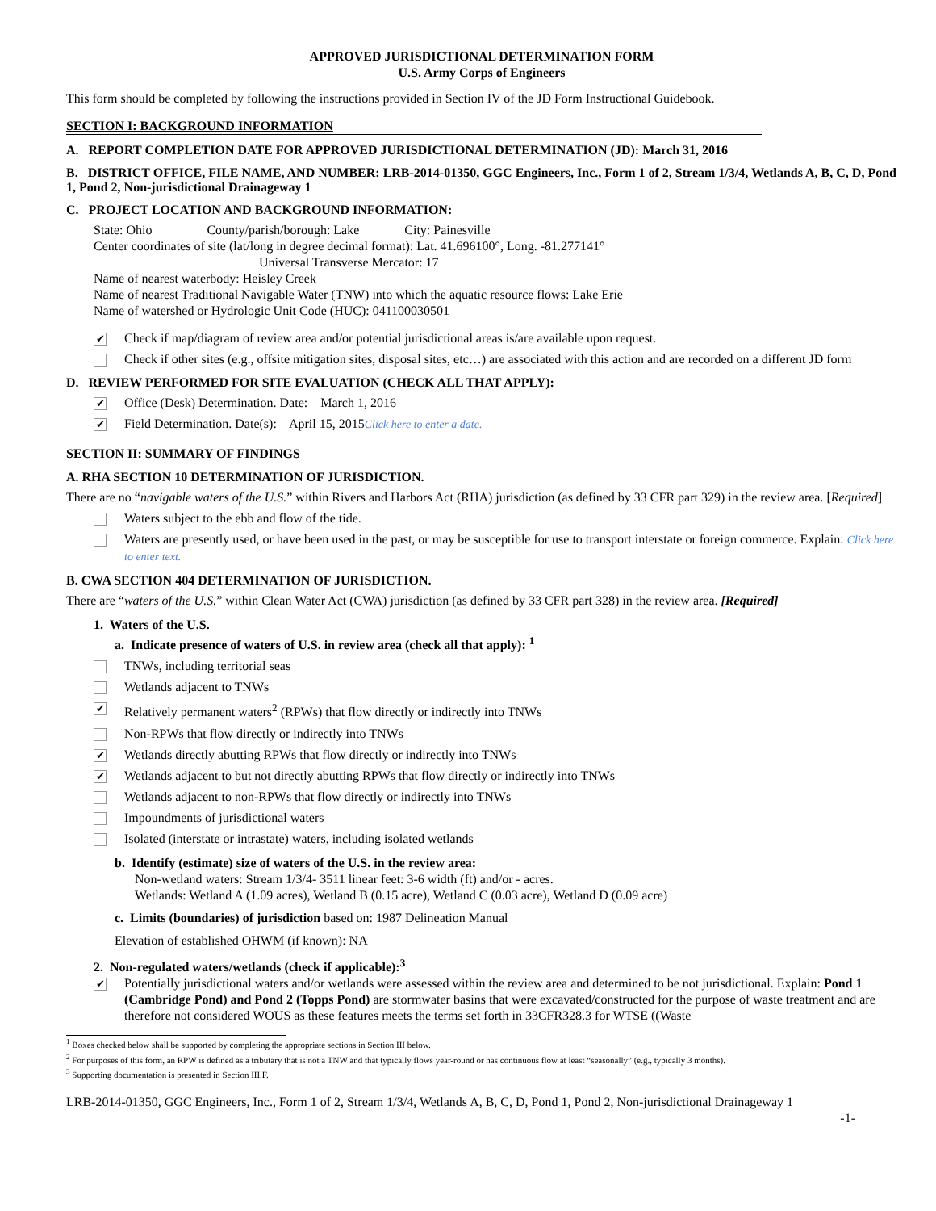APPROVED JURISDICTIONAL DETERMINATION FORM
U.S. Army Corps of Engineers
This form should be completed by following the instructions provided in Section IV of the JD Form Instructional Guidebook.
SECTION I: BACKGROUND INFORMATION
A. REPORT COMPLETION DATE FOR APPROVED JURISDICTIONAL DETERMINATION (JD): March 31, 2016
B. DISTRICT OFFICE, FILE NAME, AND NUMBER: LRB-2014-01350, GGC Engineers, Inc., Form 1 of 2, Stream 1/3/4, Wetlands A, B, C, D, Pond 1, Pond 2, Non-jurisdictional Drainageway 1
C. PROJECT LOCATION AND BACKGROUND INFORMATION:
State: Ohio County/parish/borough: Lake City: Painesville
Center coordinates of site (lat/long in degree decimal format): Lat. 41.696100°, Long. -81.277141°
Universal Transverse Mercator: 17
Name of nearest waterbody: Heisley Creek
Name of nearest Traditional Navigable Water (TNW) into which the aquatic resource flows: Lake Erie
Name of watershed or Hydrologic Unit Code (HUC): 041100030501
✔
Check if map/diagram of review area and/or potential jurisdictional areas is/are available upon request.
Check if other sites (e.g., offsite mitigation sites, disposal sites, etc…) are associated with this action and are recorded on a different JD form
D. REVIEW PERFORMED FOR SITE EVALUATION (CHECK ALL THAT APPLY):
✔
Office (Desk) Determination. Date: March 1, 2016
✔
Field Determination. Date(s): April 15, 2015Click here to enter a date.
SECTION II: SUMMARY OF FINDINGS
A. RHA SECTION 10 DETERMINATION OF JURISDICTION.
There are no “navigable waters of the U.S.” within Rivers and Harbors Act (RHA) jurisdiction (as defined by 33 CFR part 329) in the review area. [Required]
Waters subject to the ebb and flow of the tide.
Waters are presently used, or have been used in the past, or may be susceptible for use to transport interstate or foreign commerce. Explain: Click here to enter text.
B. CWA SECTION 404 DETERMINATION OF JURISDICTION.
There are “waters of the U.S.” within Clean Water Act (CWA) jurisdiction (as defined by 33 CFR part 328) in the review area. [Required]
1. Waters of the U.S.
a. Indicate presence of waters of U.S. in review area (check all that apply): <sup>1</sup>
TNWs, including territorial seas
Wetlands adjacent to TNWs
✔
Relatively permanent waters<sup>2</sup> (RPWs) that flow directly or indirectly into TNWs
Non-RPWs that flow directly or indirectly into TNWs
✔
Wetlands directly abutting RPWs that flow directly or indirectly into TNWs
✔
Wetlands adjacent to but not directly abutting RPWs that flow directly or indirectly into TNWs
Wetlands adjacent to non-RPWs that flow directly or indirectly into TNWs
Impoundments of jurisdictional waters
Isolated (interstate or intrastate) waters, including isolated wetlands
b. Identify (estimate) size of waters of the U.S. in the review area:
Non-wetland waters: Stream 1/3/4- 3511 linear feet: 3-6 width (ft) and/or - acres.
Wetlands: Wetland A (1.09 acres), Wetland B (0.15 acre), Wetland C (0.03 acre), Wetland D (0.09 acre)
c. Limits (boundaries) of jurisdiction based on: 1987 Delineation Manual
Elevation of established OHWM (if known): NA
2. Non-regulated waters/wetlands (check if applicable):<sup>3</sup>
✔
Potentially jurisdictional waters and/or wetlands were assessed within the review area and determined to be not jurisdictional. Explain: Pond 1 (Cambridge Pond) and Pond 2 (Topps Pond) are stormwater basins that were excavated/constructed for the purpose of waste treatment and are therefore not considered WOUS as these features meets the terms set forth in 33CFR328.3 for WTSE ((Waste
<sup>1</sup> Boxes checked below shall be supported by completing the appropriate sections in Section III below.
<sup>2</sup> For purposes of this form, an RPW is defined as a tributary that is not a TNW and that typically flows year-round or has continuous flow at least “seasonally” (e.g., typically 3 months).
<sup>3</sup> Supporting documentation is presented in Section III.F.
LRB-2014-01350, GGC Engineers, Inc., Form 1 of 2, Stream 1/3/4, Wetlands A, B, C, D, Pond 1, Pond 2, Non-jurisdictional Drainageway 1
-1-